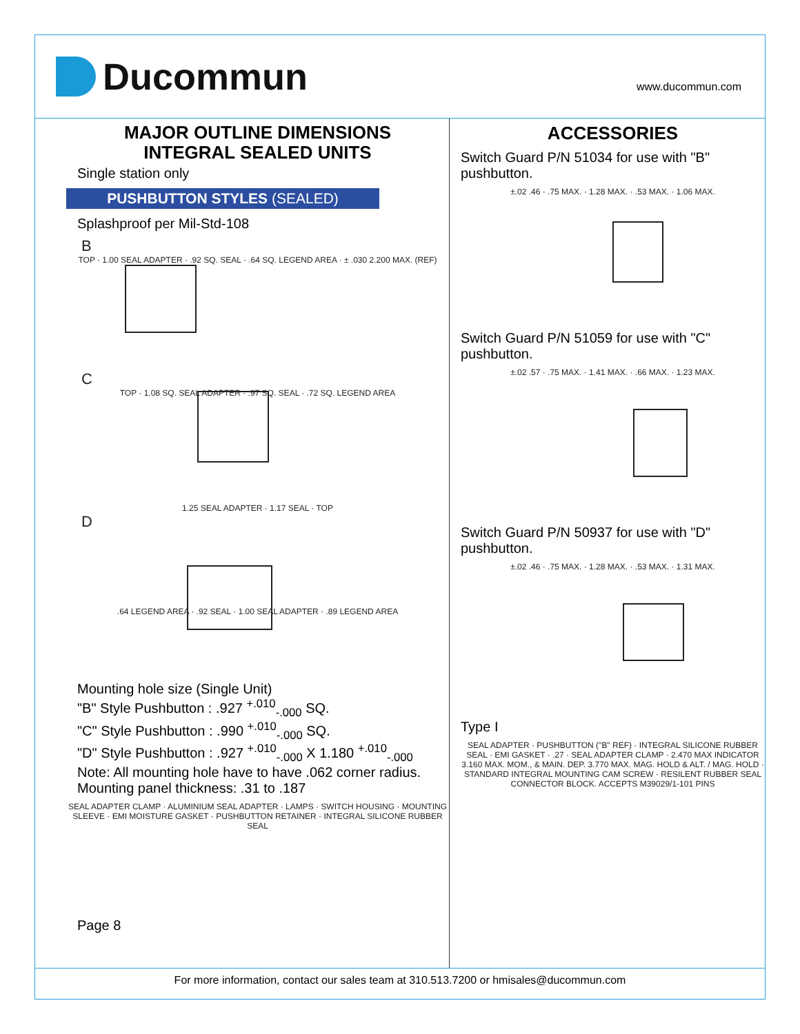Ducommun
www.ducommun.com
MAJOR OUTLINE DIMENSIONS
INTEGRAL SEALED UNITS
Single station only
PUSHBUTTON STYLES (SEALED)
Splashproof per Mil-Std-108
B
TOP · 1.00 SEAL ADAPTER · .92 SQ. SEAL · .64 SQ. LEGEND AREA · ± .030 2.200 MAX. (REF)
C
TOP · 1.08 SQ. SEAL ADAPTER · .97 SQ. SEAL · .72 SQ. LEGEND AREA
1.25 SEAL ADAPTER · 1.17 SEAL · TOP
D
.64 LEGEND AREA · .92 SEAL · 1.00 SEAL ADAPTER · .89 LEGEND AREA
Mounting hole size (Single Unit)
"B" Style Pushbutton : .927 <sup>+.010</sup><sub>-.000</sub> SQ.
"C" Style Pushbutton : .990 <sup>+.010</sup><sub>-.000</sub> SQ.
"D" Style Pushbutton : .927 <sup>+.010</sup><sub>-.000</sub> X 1.180 <sup>+.010</sup><sub>-.000</sub>
Note: All mounting hole have to have .062 corner radius. Mounting panel thickness: .31 to .187
SEAL ADAPTER CLAMP · ALUMINIUM SEAL ADAPTER · LAMPS · SWITCH HOUSING · MOUNTING SLEEVE · EMI MOISTURE GASKET · PUSHBUTTON RETAINER · INTEGRAL SILICONE RUBBER SEAL
Page 8
ACCESSORIES
Switch Guard P/N 51034 for use with "B" pushbutton.
±.02 .46 · .75 MAX. · 1.28 MAX. · .53 MAX. · 1.06 MAX.
Switch Guard P/N 51059 for use with "C" pushbutton.
±.02 .57 · .75 MAX. · 1.41 MAX. · .66 MAX. · 1.23 MAX.
Switch Guard P/N 50937 for use with "D" pushbutton.
±.02 .46 · .75 MAX. · 1.28 MAX. · .53 MAX. · 1.31 MAX.
Type I
SEAL ADAPTER · PUSHBUTTON ("B" REF) · INTEGRAL SILICONE RUBBER SEAL · EMI GASKET · .27 · SEAL ADAPTER CLAMP · 2.470 MAX INDICATOR 3.160 MAX. MOM., & MAIN. DEP. 3.770 MAX. MAG. HOLD & ALT. / MAG. HOLD · STANDARD INTEGRAL MOUNTING CAM SCREW · RESILENT RUBBER SEAL CONNECTOR BLOCK. ACCEPTS M39029/1-101 PINS
For more information, contact our sales team at 310.513.7200 or hmisales@ducommun.com